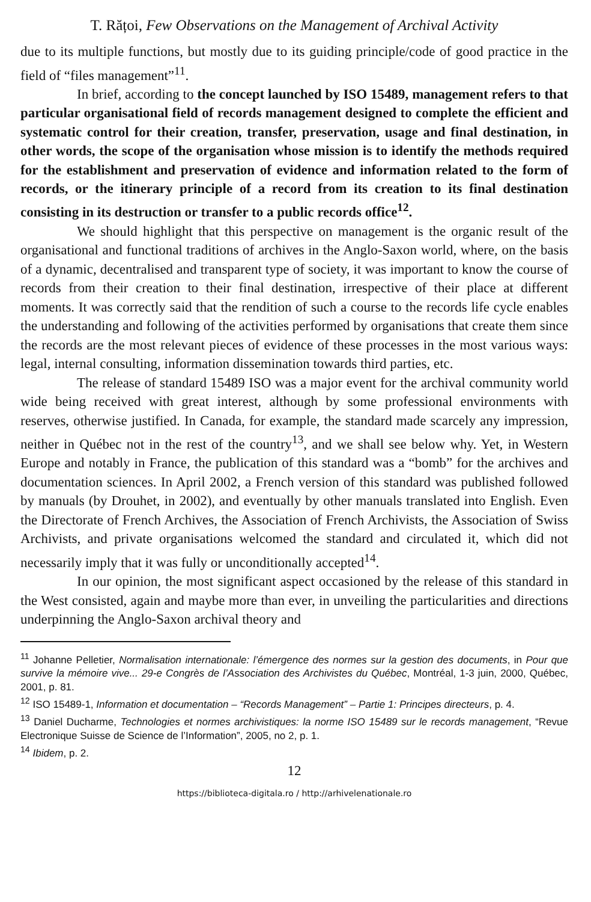T. Rățoi, Few Observations on the Management of Archival Activity
due to its multiple functions, but mostly due to its guiding principle/code of good practice in the field of “files management”<sup>11</sup>.
In brief, according to the concept launched by ISO 15489, management refers to that particular organisational field of records management designed to complete the efficient and systematic control for their creation, transfer, preservation, usage and final destination, in other words, the scope of the organisation whose mission is to identify the methods required for the establishment and preservation of evidence and information related to the form of records, or the itinerary principle of a record from its creation to its final destination consisting in its destruction or transfer to a public records office<sup>12</sup>.
We should highlight that this perspective on management is the organic result of the organisational and functional traditions of archives in the Anglo-Saxon world, where, on the basis of a dynamic, decentralised and transparent type of society, it was important to know the course of records from their creation to their final destination, irrespective of their place at different moments. It was correctly said that the rendition of such a course to the records life cycle enables the understanding and following of the activities performed by organisations that create them since the records are the most relevant pieces of evidence of these processes in the most various ways: legal, internal consulting, information dissemination towards third parties, etc.
The release of standard 15489 ISO was a major event for the archival community world wide being received with great interest, although by some professional environments with reserves, otherwise justified. In Canada, for example, the standard made scarcely any impression, neither in Québec not in the rest of the country<sup>13</sup>, and we shall see below why. Yet, in Western Europe and notably in France, the publication of this standard was a “bomb” for the archives and documentation sciences. In April 2002, a French version of this standard was published followed by manuals (by Drouhet, in 2002), and eventually by other manuals translated into English. Even the Directorate of French Archives, the Association of French Archivists, the Association of Swiss Archivists, and private organisations welcomed the standard and circulated it, which did not necessarily imply that it was fully or unconditionally accepted<sup>14</sup>.
In our opinion, the most significant aspect occasioned by the release of this standard in the West consisted, again and maybe more than ever, in unveiling the particularities and directions underpinning the Anglo-Saxon archival theory and
<sup>11</sup> Johanne Pelletier, Normalisation internationale: l’émergence des normes sur la gestion des documents, in Pour que survive la mémoire vive... 29-e Congrès de l’Association des Archivistes du Québec, Montréal, 1-3 juin, 2000, Québec, 2001, p. 81.
<sup>12</sup> ISO 15489-1, Information et documentation – “Records Management” – Partie 1: Principes directeurs, p. 4.
<sup>13</sup> Daniel Ducharme, Technologies et normes archivistiques: la norme ISO 15489 sur le records management, “Revue Electronique Suisse de Science de l’Information”, 2005, no 2, p. 1.
<sup>14</sup> Ibidem, p. 2.
12
https://biblioteca-digitala.ro / http://arhivelenationale.ro